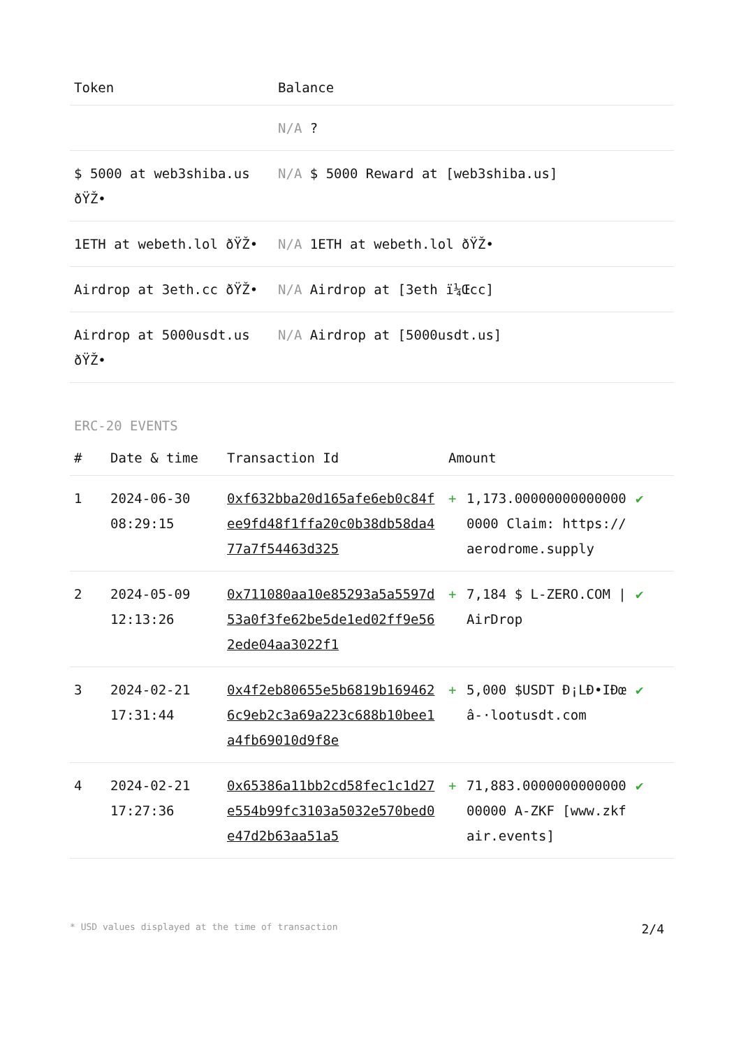| Token | Balance |
| --- | --- |
| | N/A ? |
| $ 5000 at web3shiba.us ðŸŽ• | N/A $ 5000 Reward at [web3shiba.us] |
| 1ETH at webeth.lol ðŸŽ• | N/A 1ETH at webeth.lol ðŸŽ• |
| Airdrop at 3eth.cc ðŸŽ• | N/A Airdrop at [3eth ï¼Œcc] |
| Airdrop at 5000usdt.us ðŸŽ• | N/A Airdrop at [5000usdt.us] |
ERC-20 EVENTS
| # | Date & time | Transaction Id | Amount | | |
| --- | --- | --- | --- | --- | --- |
| 1 | 2024-06-30 08:29:15 | 0xf632bba20d165afe6eb0c84fee9fd48f1ffa20c0b38db58da477a7f54463d325 | + | 1,173.000000000000000000 Claim: https://aerodrome.supply | ✔ |
| 2 | 2024-05-09 12:13:26 | 0x711080aa10e85293a5a5597d53a0f3fe62be5de1ed02ff9e562ede04aa3022f1 | + | 7,184 $ L-ZERO.COM / AirDrop | ✔ |
| 3 | 2024-02-21 17:31:44 | 0x4f2eb80655e5b6819b1694626c9eb2c3a69a223c688b10bee1a4fb69010d9f8e | + | 5,000 $USDT Ð¡LÐ•IÐœâ-·lootusdt.com | ✔ |
| 4 | 2024-02-21 17:27:36 | 0x65386a11bb2cd58fec1c1d27e554b99fc3103a5032e570bed0e47d2b63aa51a5 | + | 71,883.000000000000000000 A-ZKF [www.zkfair.events] | ✔ |
* USD values displayed at the time of transaction 2/4